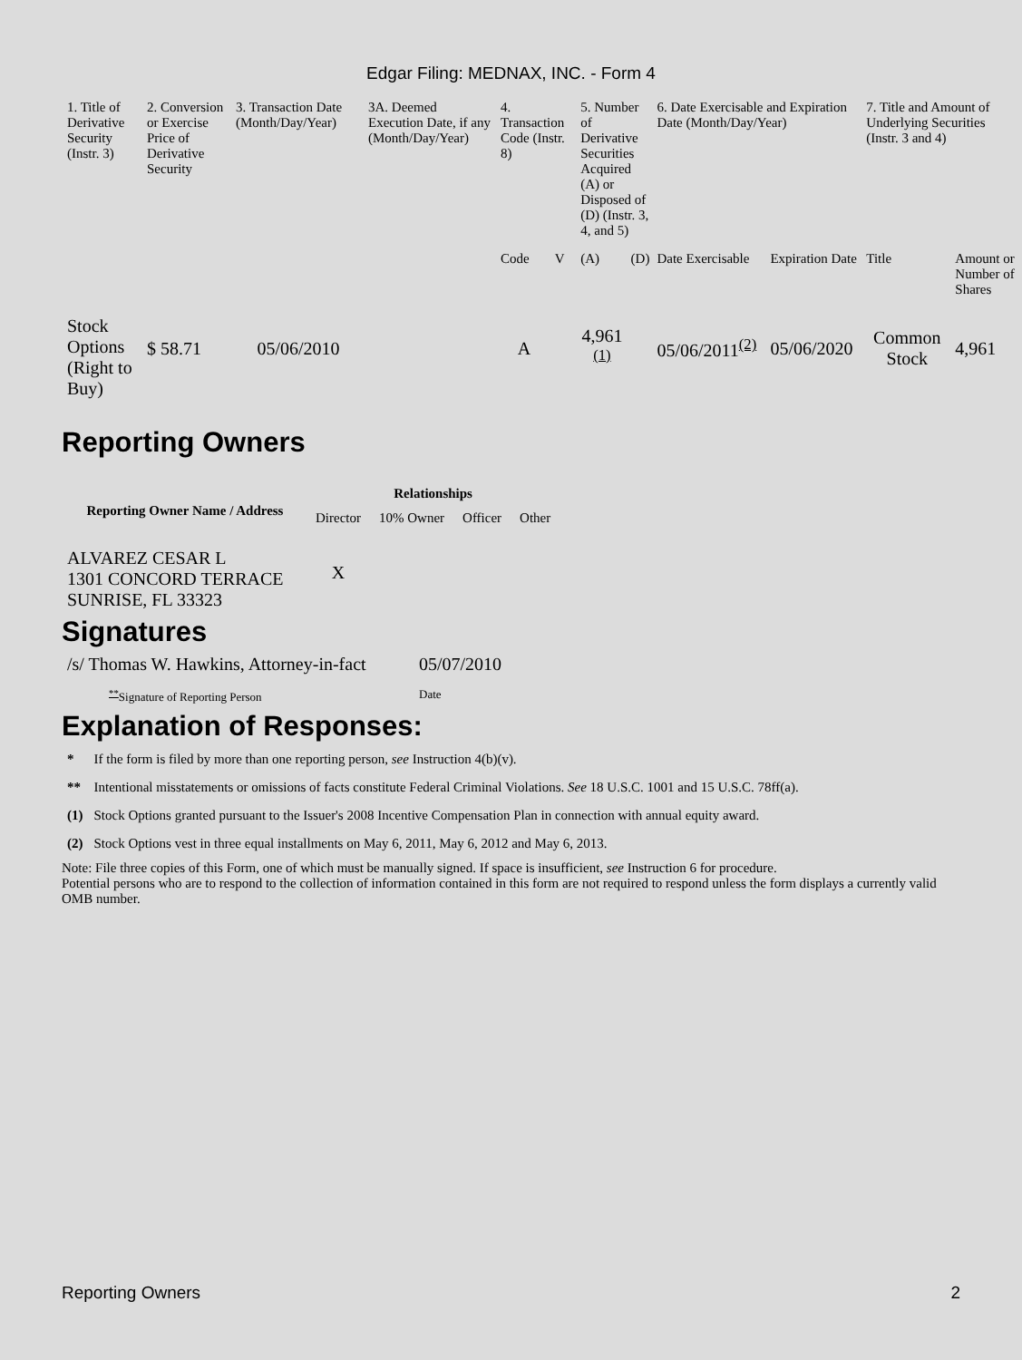Edgar Filing: MEDNAX, INC. - Form 4
| 1. Title of Derivative Security (Instr. 3) | 2. Conversion or Exercise Price of Derivative Security | 3. Transaction Date (Month/Day/Year) | 3A. Deemed Execution Date, if any (Month/Day/Year) | 4. Transaction Code (Instr. 8) | | 5. Number of Derivative Securities Acquired (A) or Disposed of (D) (Instr. 3, 4, and 5) | | 6. Date Exercisable and Expiration Date (Month/Day/Year) | | 7. Title and Amount of Underlying Securities (Instr. 3 and 4) | |
| | | | | Code | V | (A) | (D) | Date Exercisable | Expiration Date | Title | Amount or Number of Shares |
| Stock Options (Right to Buy) | $ 58.71 | 05/06/2010 | | A | | 4,961 <sup>(1)</sup> | | 05/06/2011<sup>(2)</sup> | 05/06/2020 | Common Stock | 4,961 |
Reporting Owners
| Reporting Owner Name / Address | Relationships | | | |
| --- | --- | --- | --- | --- |
| | Director | 10% Owner | Officer | Other |
| ALVAREZ CESAR L 1301 CONCORD TERRACE SUNRISE, FL 33323 | X | | | |
Signatures
| /s/ Thomas W. Hawkins, Attorney-in-fact | 05/07/2010 |
| <sup>**</sup> Signature of Reporting Person | Date |
Explanation of Responses:
| * | If the form is filed by more than one reporting person, see Instruction 4(b)(v). |
| ** | Intentional misstatements or omissions of facts constitute Federal Criminal Violations. See 18 U.S.C. 1001 and 15 U.S.C. 78ff(a). |
| (1) | Stock Options granted pursuant to the Issuer's 2008 Incentive Compensation Plan in connection with annual equity award. |
| (2) | Stock Options vest in three equal installments on May 6, 2011, May 6, 2012 and May 6, 2013. |
Note: File three copies of this Form, one of which must be manually signed. If space is insufficient, see Instruction 6 for procedure.
Potential persons who are to respond to the collection of information contained in this form are not required to respond unless the form displays a currently valid OMB number.
Reporting Owners 2